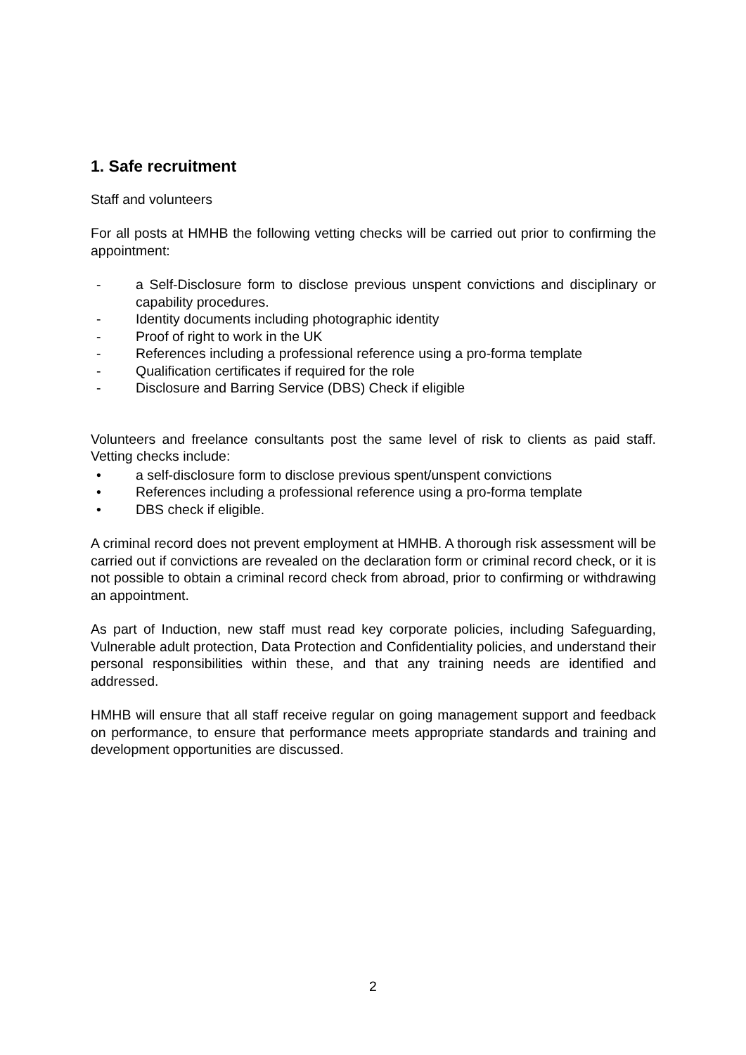1. Safe recruitment
Staff and volunteers
For all posts at HMHB the following vetting checks will be carried out prior to confirming the appointment:
- a Self-Disclosure form to disclose previous unspent convictions and disciplinary or capability procedures.
- Identity documents including photographic identity
- Proof of right to work in the UK
- References including a professional reference using a pro-forma template
- Qualification certificates if required for the role
- Disclosure and Barring Service (DBS) Check if eligible
Volunteers and freelance consultants post the same level of risk to clients as paid staff. Vetting checks include:
• a self-disclosure form to disclose previous spent/unspent convictions
• References including a professional reference using a pro-forma template
• DBS check if eligible.
A criminal record does not prevent employment at HMHB. A thorough risk assessment will be carried out if convictions are revealed on the declaration form or criminal record check, or it is not possible to obtain a criminal record check from abroad, prior to confirming or withdrawing an appointment.
As part of Induction, new staff must read key corporate policies, including Safeguarding, Vulnerable adult protection, Data Protection and Confidentiality policies, and understand their personal responsibilities within these, and that any training needs are identified and addressed.
HMHB will ensure that all staff receive regular on going management support and feedback on performance, to ensure that performance meets appropriate standards and training and development opportunities are discussed.
2